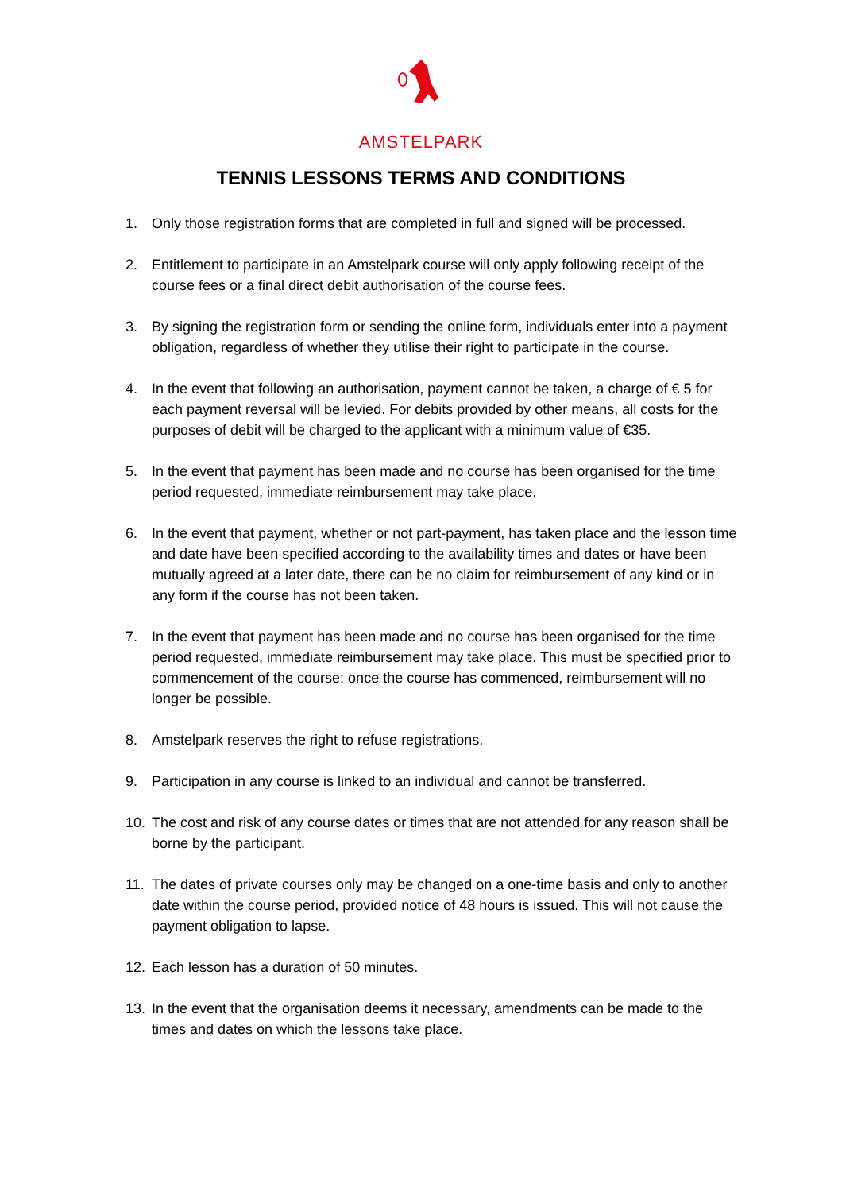AMSTELPARK
TENNIS LESSONS TERMS AND CONDITIONS
1. Only those registration forms that are completed in full and signed will be processed.
2. Entitlement to participate in an Amstelpark course will only apply following receipt of the course fees or a final direct debit authorisation of the course fees.
3. By signing the registration form or sending the online form, individuals enter into a payment obligation, regardless of whether they utilise their right to participate in the course.
4. In the event that following an authorisation, payment cannot be taken, a charge of € 5 for each payment reversal will be levied. For debits provided by other means, all costs for the purposes of debit will be charged to the applicant with a minimum value of €35.
5. In the event that payment has been made and no course has been organised for the time period requested, immediate reimbursement may take place.
6. In the event that payment, whether or not part-payment, has taken place and the lesson time and date have been specified according to the availability times and dates or have been mutually agreed at a later date, there can be no claim for reimbursement of any kind or in any form if the course has not been taken.
7. In the event that payment has been made and no course has been organised for the time period requested, immediate reimbursement may take place. This must be specified prior to commencement of the course; once the course has commenced, reimbursement will no longer be possible.
8. Amstelpark reserves the right to refuse registrations.
9. Participation in any course is linked to an individual and cannot be transferred.
10. The cost and risk of any course dates or times that are not attended for any reason shall be borne by the participant.
11. The dates of private courses only may be changed on a one-time basis and only to another date within the course period, provided notice of 48 hours is issued. This will not cause the payment obligation to lapse.
12. Each lesson has a duration of 50 minutes.
13. In the event that the organisation deems it necessary, amendments can be made to the times and dates on which the lessons take place.